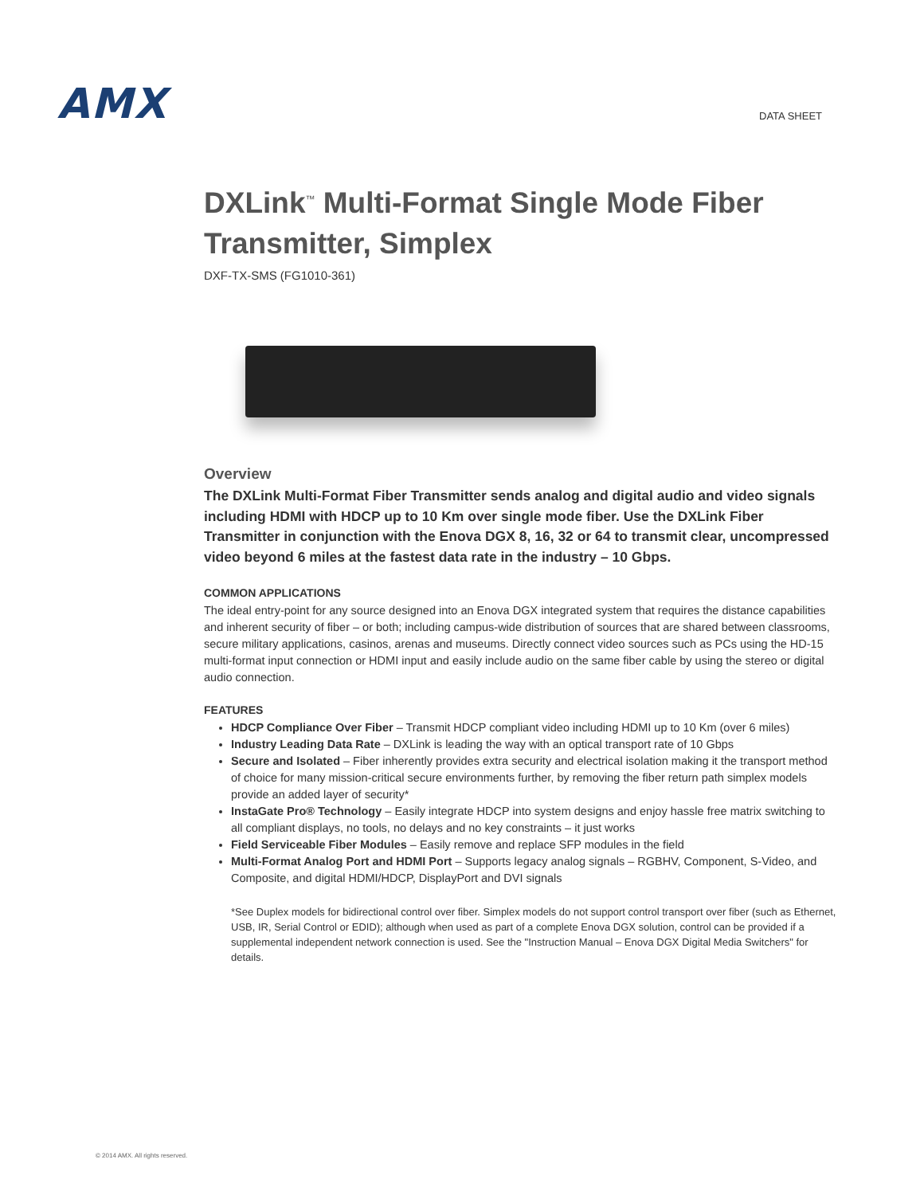AMX
DATA SHEET
DXLink<sup>™</sup> Multi-Format Single Mode Fiber Transmitter, Simplex
DXF-TX-SMS (FG1010-361)
Overview
The DXLink Multi-Format Fiber Transmitter sends analog and digital audio and video signals including HDMI with HDCP up to 10 Km over single mode fiber. Use the DXLink Fiber Transmitter in conjunction with the Enova DGX 8, 16, 32 or 64 to transmit clear, uncompressed video beyond 6 miles at the fastest data rate in the industry – 10 Gbps.
COMMON APPLICATIONS
The ideal entry-point for any source designed into an Enova DGX integrated system that requires the distance capabilities and inherent security of fiber – or both; including campus-wide distribution of sources that are shared between classrooms, secure military applications, casinos, arenas and museums. Directly connect video sources such as PCs using the HD-15 multi-format input connection or HDMI input and easily include audio on the same fiber cable by using the stereo or digital audio connection.
FEATURES
HDCP Compliance Over Fiber – Transmit HDCP compliant video including HDMI up to 10 Km (over 6 miles)
Industry Leading Data Rate – DXLink is leading the way with an optical transport rate of 10 Gbps
Secure and Isolated – Fiber inherently provides extra security and electrical isolation making it the transport method of choice for many mission-critical secure environments further, by removing the fiber return path simplex models provide an added layer of security*
InstaGate Pro® Technology – Easily integrate HDCP into system designs and enjoy hassle free matrix switching to all compliant displays, no tools, no delays and no key constraints – it just works
Field Serviceable Fiber Modules – Easily remove and replace SFP modules in the field
Multi-Format Analog Port and HDMI Port – Supports legacy analog signals – RGBHV, Component, S-Video, and Composite, and digital HDMI/HDCP, DisplayPort and DVI signals
*See Duplex models for bidirectional control over fiber. Simplex models do not support control transport over fiber (such as Ethernet, USB, IR, Serial Control or EDID); although when used as part of a complete Enova DGX solution, control can be provided if a supplemental independent network connection is used. See the "Instruction Manual – Enova DGX Digital Media Switchers" for details.
© 2014 AMX. All rights reserved.